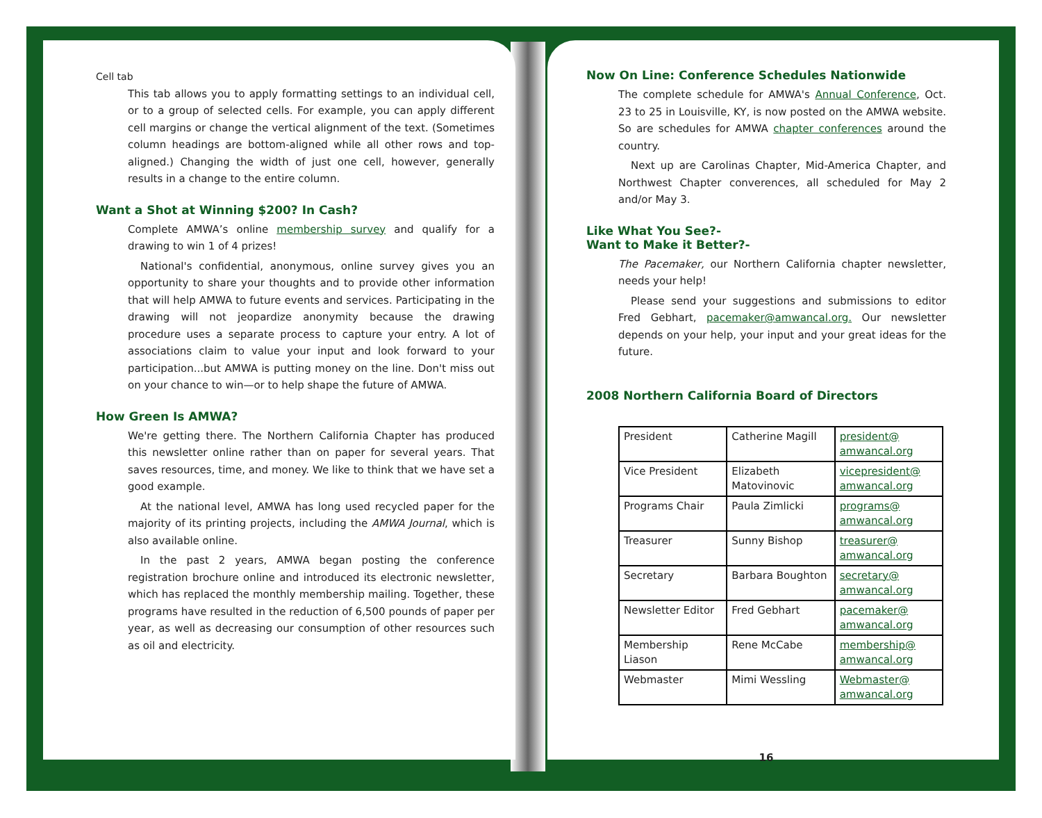Cell tab
This tab allows you to apply formatting settings to an individual cell, or to a group of selected cells. For example, you can apply different cell margins or change the vertical alignment of the text. (Sometimes column headings are bottom-aligned while all other rows and top-aligned.) Changing the width of just one cell, however, generally results in a change to the entire column.
Want a Shot at Winning $200? In Cash?
Complete AMWA’s online membership survey and qualify for a drawing to win 1 of 4 prizes!
National's confidential, anonymous, online survey gives you an opportunity to share your thoughts and to provide other information that will help AMWA to future events and services. Participating in the drawing will not jeopardize anonymity because the drawing procedure uses a separate process to capture your entry. A lot of associations claim to value your input and look forward to your participation...but AMWA is putting money on the line. Don't miss out on your chance to win—or to help shape the future of AMWA.
How Green Is AMWA?
We're getting there. The Northern California Chapter has produced this newsletter online rather than on paper for several years. That saves resources, time, and money. We like to think that we have set a good example.
At the national level, AMWA has long used recycled paper for the majority of its printing projects, including the AMWA Journal, which is also available online.
In the past 2 years, AMWA began posting the conference registration brochure online and introduced its electronic newsletter, which has replaced the monthly membership mailing. Together, these programs have resulted in the reduction of 6,500 pounds of paper per year, as well as decreasing our consumption of other resources such as oil and electricity.
Now On Line: Conference Schedules Nationwide
The complete schedule for AMWA's Annual Conference, Oct. 23 to 25 in Louisville, KY, is now posted on the AMWA website. So are schedules for AMWA chapter conferences around the country.
Next up are Carolinas Chapter, Mid-America Chapter, and Northwest Chapter converences, all scheduled for May 2 and/or May 3.
Like What You See?-
Want to Make it Better?-
The Pacemaker, our Northern California chapter newsletter, needs your help!
Please send your suggestions and submissions to editor Fred Gebhart, pacemaker@amwancal.org. Our newsletter depends on your help, your input and your great ideas for the future.
2008 Northern California Board of Directors
| President | Catherine Magill | president@ amwancal.org |
| Vice President | Elizabeth Matovinovic | vicepresident@ amwancal.org |
| Programs Chair | Paula Zimlicki | programs@ amwancal.org |
| Treasurer | Sunny Bishop | treasurer@ amwancal.org |
| Secretary | Barbara Boughton | secretary@ amwancal.org |
| Newsletter Editor | Fred Gebhart | pacemaker@ amwancal.org |
| Membership Liason | Rene McCabe | membership@ amwancal.org |
| Webmaster | Mimi Wessling | Webmaster@ amwancal.org |
16